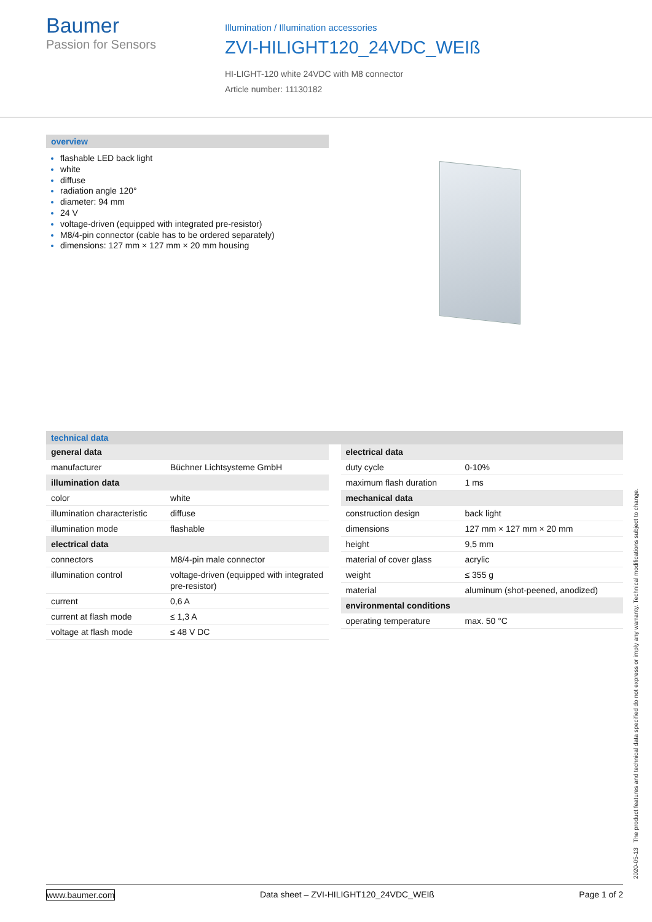Baumer
Passion for Sensors
Illumination / Illumination accessories
ZVI-HILIGHT120_24VDC_WEIß
HI-LIGHT-120 white 24VDC with M8 connector
Article number: 11130182
overview
flashable LED back light
white
diffuse
radiation angle 120°
diameter: 94 mm
24 V
voltage-driven (equipped with integrated pre-resistor)
M8/4-pin connector (cable has to be ordered separately)
dimensions: 127 mm × 127 mm × 20 mm housing
technical data
| general data | |
| manufacturer | Büchner Lichtsysteme GmbH |
| illumination data | |
| color | white |
| illumination characteristic | diffuse |
| illumination mode | flashable |
| electrical data | |
| connectors | M8/4-pin male connector |
| illumination control | voltage-driven (equipped with integrated pre-resistor) |
| current | 0,6 A |
| current at flash mode | ≤ 1,3 A |
| voltage at flash mode | ≤ 48 V DC |
| electrical data | |
| duty cycle | 0-10% |
| maximum flash duration | 1 ms |
| mechanical data | |
| construction design | back light |
| dimensions | 127 mm × 127 mm × 20 mm |
| height | 9,5 mm |
| material of cover glass | acrylic |
| weight | ≤ 355 g |
| material | aluminum (shot-peened, anodized) |
| environmental conditions | |
| operating temperature | max. 50 °C |
2020-05-13 The product features and technical data specified do not express or imply any warranty. Technical modifications subject to change.
www.baumer.com Data sheet – ZVI-HILIGHT120_24VDC_WEIß Page 1 of 2